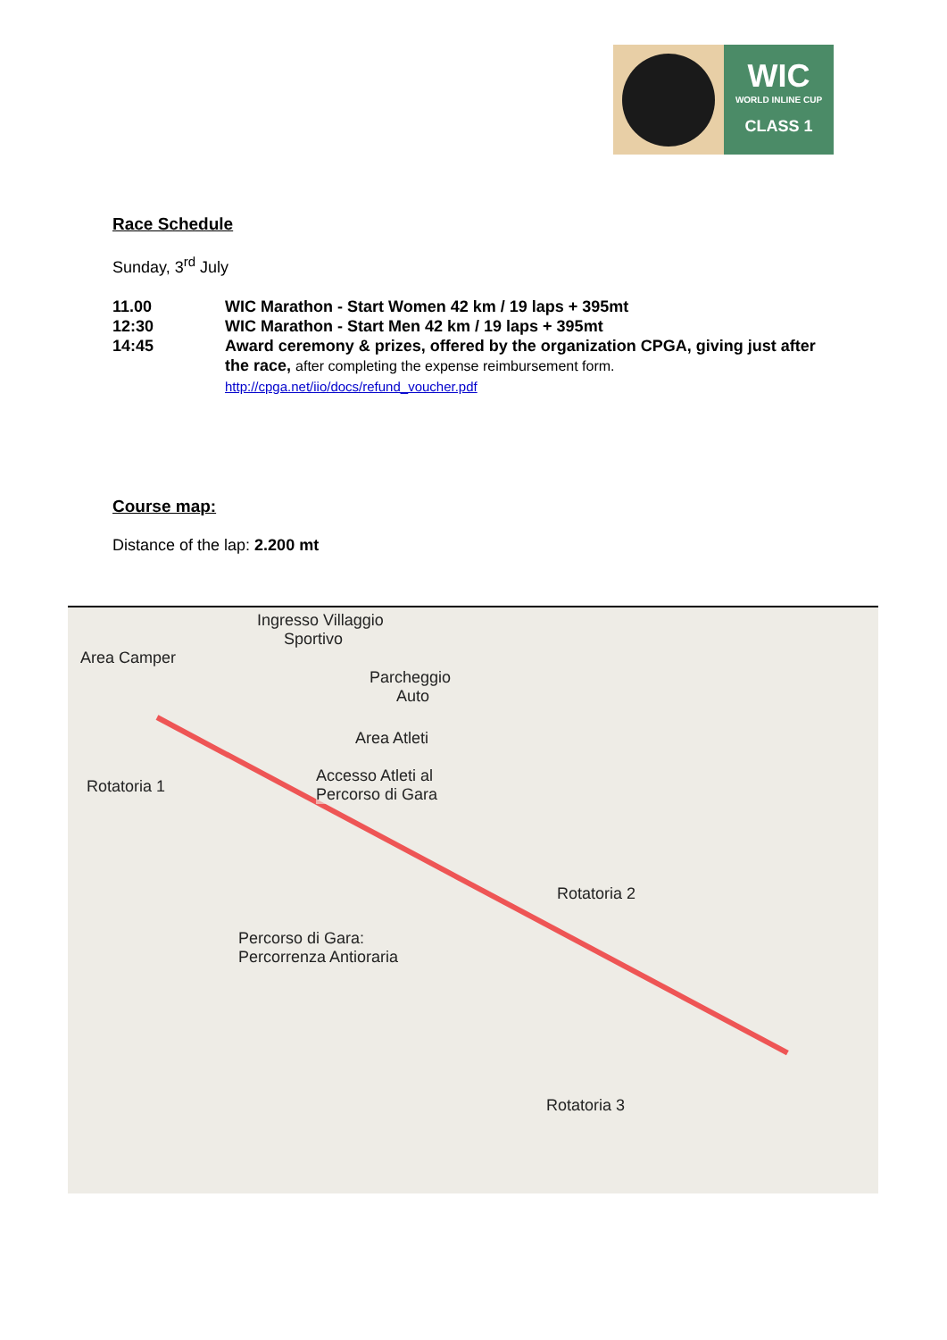WIC
WORLD INLINE CUP
CLASS 1
Race Schedule
Sunday, 3<sup>rd</sup> July
11.00 WIC Marathon - Start Women 42 km / 19 laps + 395mt
12:30 WIC Marathon - Start Men 42 km / 19 laps + 395mt
14:45 Award ceremony & prizes, offered by the organization CPGA, giving just after the race, after completing the expense reimbursement form.
http://cpga.net/iio/docs/refund_voucher.pdf
Course map:
Distance of the lap: 2.200 mt
Ingresso Villaggio
Sportivo
Area Camper
Parcheggio
Auto
Area Atleti
Rotatoria 1
Accesso Atleti al
Percorso di Gara
Rotatoria 2
Percorso di Gara:
Percorrenza Antioraria
Rotatoria 3